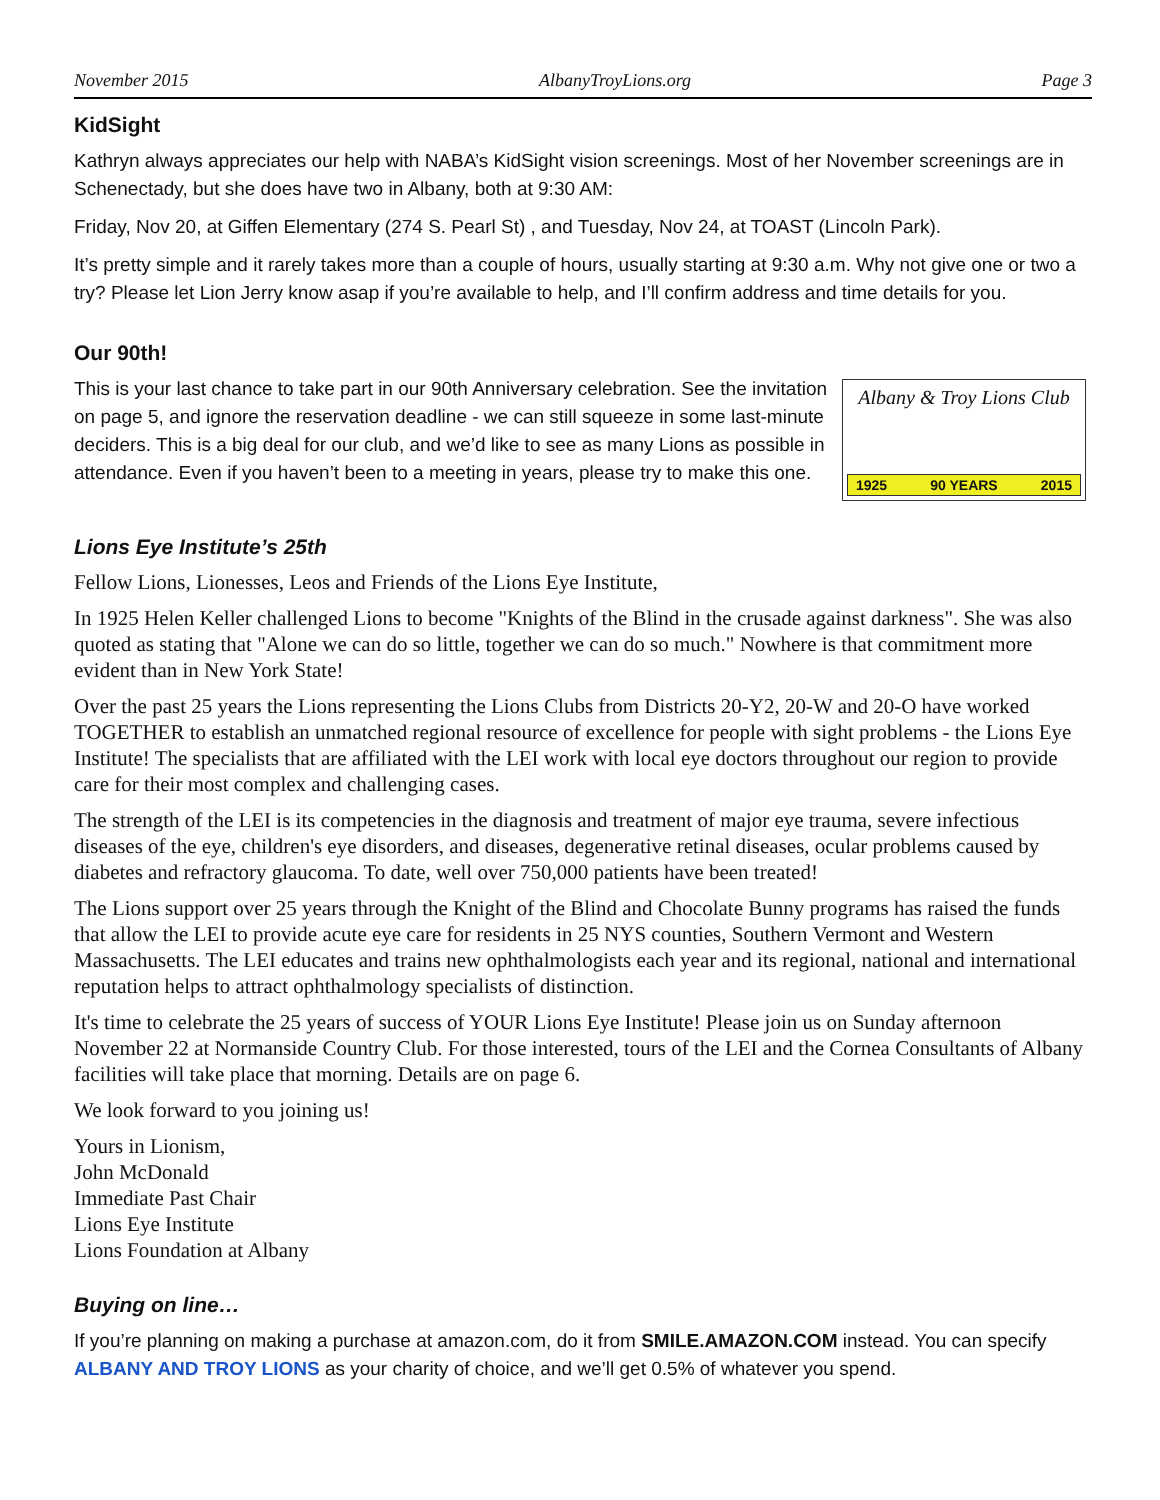November 2015 AlbanyTroyLions.org Page 3
KidSight
Kathryn always appreciates our help with NABA’s KidSight vision screenings. Most of her November screenings are in Schenectady, but she does have two in Albany, both at 9:30 AM:
Friday, Nov 20, at Giffen Elementary (274 S. Pearl St) , and Tuesday, Nov 24, at TOAST (Lincoln Park).
It’s pretty simple and it rarely takes more than a couple of hours, usually starting at 9:30 a.m. Why not give one or two a try? Please let Lion Jerry know asap if you’re available to help, and I’ll confirm address and time details for you.
Our 90th!
This is your last chance to take part in our 90th Anniversary celebration. See the invitation on page 5, and ignore the reservation deadline - we can still squeeze in some last-minute deciders. This is a big deal for our club, and we’d like to see as many Lions as possible in attendance. Even if you haven’t been to a meeting in years, please try to make this one.
Albany & Troy Lions Club
1925 90 YEARS 2015
Lions Eye Institute’s 25th
Fellow Lions, Lionesses, Leos and Friends of the Lions Eye Institute,
In 1925 Helen Keller challenged Lions to become "Knights of the Blind in the crusade against darkness". She was also quoted as stating that "Alone we can do so little, together we can do so much." Nowhere is that commitment more evident than in New York State!
Over the past 25 years the Lions representing the Lions Clubs from Districts 20-Y2, 20-W and 20-O have worked TOGETHER to establish an unmatched regional resource of excellence for people with sight problems - the Lions Eye Institute! The specialists that are affiliated with the LEI work with local eye doctors throughout our region to provide care for their most complex and challenging cases.
The strength of the LEI is its competencies in the diagnosis and treatment of major eye trauma, severe infectious diseases of the eye, children's eye disorders, and diseases, degenerative retinal diseases, ocular problems caused by diabetes and refractory glaucoma. To date, well over 750,000 patients have been treated!
The Lions support over 25 years through the Knight of the Blind and Chocolate Bunny programs has raised the funds that allow the LEI to provide acute eye care for residents in 25 NYS counties, Southern Vermont and Western Massachusetts. The LEI educates and trains new ophthalmologists each year and its regional, national and international reputation helps to attract ophthalmology specialists of distinction.
It's time to celebrate the 25 years of success of YOUR Lions Eye Institute! Please join us on Sunday afternoon November 22 at Normanside Country Club. For those interested, tours of the LEI and the Cornea Consultants of Albany facilities will take place that morning. Details are on page 6.
We look forward to you joining us!
Yours in Lionism,
John McDonald
Immediate Past Chair
Lions Eye Institute
Lions Foundation at Albany
Buying on line…
If you’re planning on making a purchase at amazon.com, do it from SMILE.AMAZON.COM instead. You can specify ALBANY AND TROY LIONS as your charity of choice, and we’ll get 0.5% of whatever you spend.